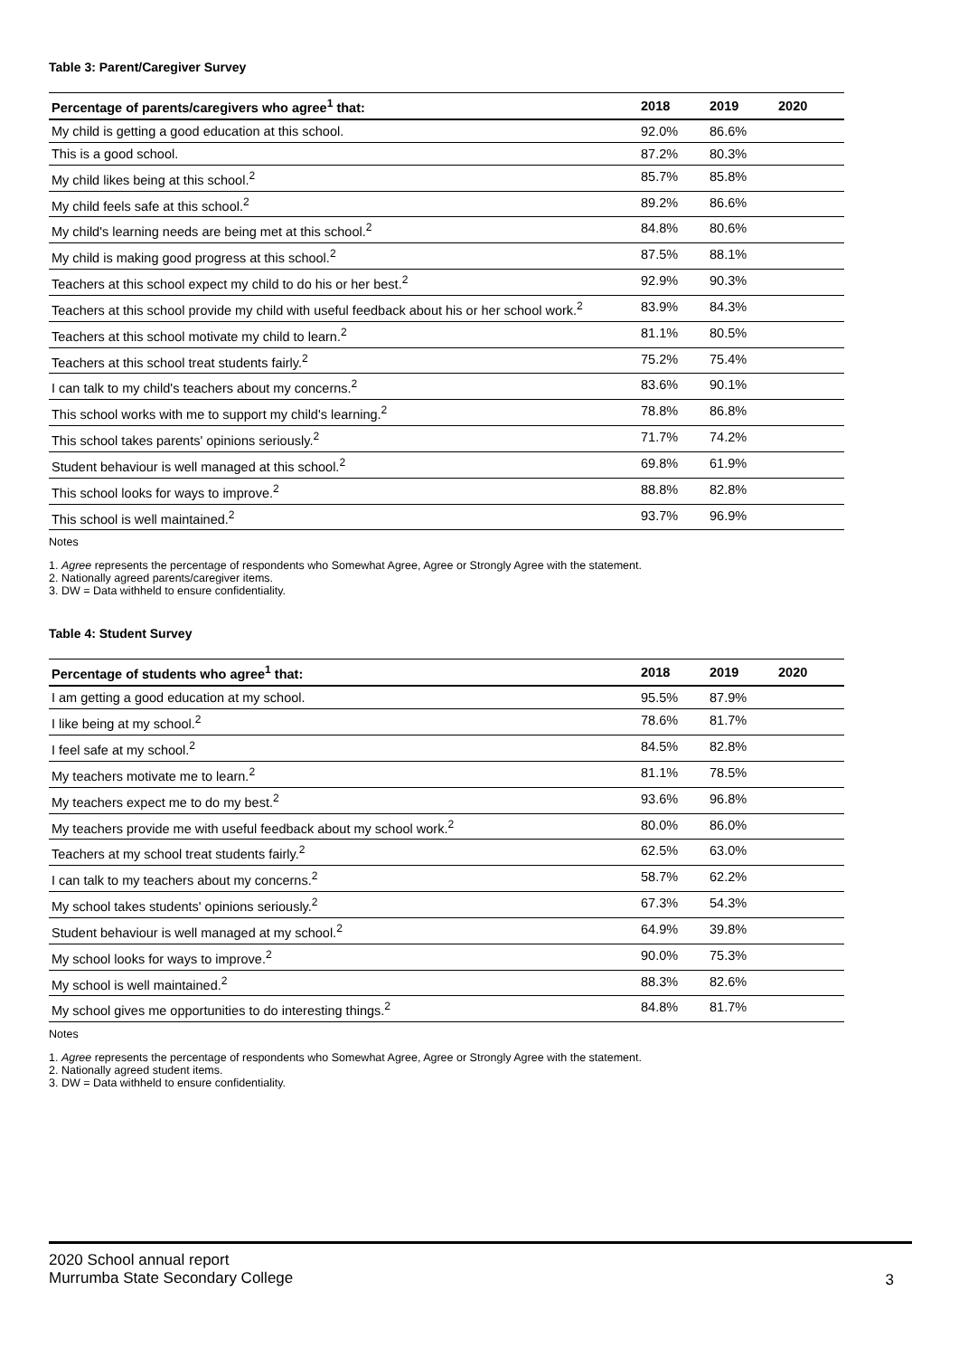Table 3: Parent/Caregiver Survey
| Percentage of parents/caregivers who agree<sup>1</sup> that: | 2018 | 2019 | 2020 |
| --- | --- | --- | --- |
| My child is getting a good education at this school. | 92.0% | 86.6% | |
| This is a good school. | 87.2% | 80.3% | |
| My child likes being at this school.<sup>2</sup> | 85.7% | 85.8% | |
| My child feels safe at this school.<sup>2</sup> | 89.2% | 86.6% | |
| My child's learning needs are being met at this school.<sup>2</sup> | 84.8% | 80.6% | |
| My child is making good progress at this school.<sup>2</sup> | 87.5% | 88.1% | |
| Teachers at this school expect my child to do his or her best.<sup>2</sup> | 92.9% | 90.3% | |
| Teachers at this school provide my child with useful feedback about his or her school work.<sup>2</sup> | 83.9% | 84.3% | |
| Teachers at this school motivate my child to learn.<sup>2</sup> | 81.1% | 80.5% | |
| Teachers at this school treat students fairly.<sup>2</sup> | 75.2% | 75.4% | |
| I can talk to my child's teachers about my concerns.<sup>2</sup> | 83.6% | 90.1% | |
| This school works with me to support my child's learning.<sup>2</sup> | 78.8% | 86.8% | |
| This school takes parents' opinions seriously.<sup>2</sup> | 71.7% | 74.2% | |
| Student behaviour is well managed at this school.<sup>2</sup> | 69.8% | 61.9% | |
| This school looks for ways to improve.<sup>2</sup> | 88.8% | 82.8% | |
| This school is well maintained.<sup>2</sup> | 93.7% | 96.9% | |
Notes
1. Agree represents the percentage of respondents who Somewhat Agree, Agree or Strongly Agree with the statement.
2. Nationally agreed parents/caregiver items.
3. DW = Data withheld to ensure confidentiality.
Table 4: Student Survey
| Percentage of students who agree<sup>1</sup> that: | 2018 | 2019 | 2020 |
| --- | --- | --- | --- |
| I am getting a good education at my school. | 95.5% | 87.9% | |
| I like being at my school.<sup>2</sup> | 78.6% | 81.7% | |
| I feel safe at my school.<sup>2</sup> | 84.5% | 82.8% | |
| My teachers motivate me to learn.<sup>2</sup> | 81.1% | 78.5% | |
| My teachers expect me to do my best.<sup>2</sup> | 93.6% | 96.8% | |
| My teachers provide me with useful feedback about my school work.<sup>2</sup> | 80.0% | 86.0% | |
| Teachers at my school treat students fairly.<sup>2</sup> | 62.5% | 63.0% | |
| I can talk to my teachers about my concerns.<sup>2</sup> | 58.7% | 62.2% | |
| My school takes students' opinions seriously.<sup>2</sup> | 67.3% | 54.3% | |
| Student behaviour is well managed at my school.<sup>2</sup> | 64.9% | 39.8% | |
| My school looks for ways to improve.<sup>2</sup> | 90.0% | 75.3% | |
| My school is well maintained.<sup>2</sup> | 88.3% | 82.6% | |
| My school gives me opportunities to do interesting things.<sup>2</sup> | 84.8% | 81.7% | |
Notes
1. Agree represents the percentage of respondents who Somewhat Agree, Agree or Strongly Agree with the statement.
2. Nationally agreed student items.
3. DW = Data withheld to ensure confidentiality.
2020 School annual report
Murrumba State Secondary College
3